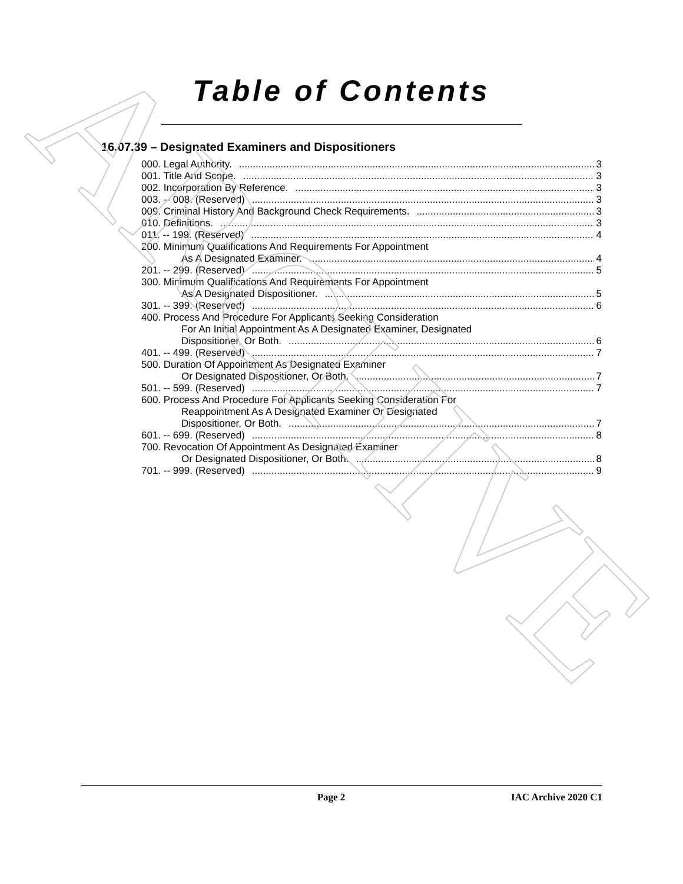Table of Contents
16.07.39 – Designated Examiners and Dispositioners
000. Legal Authority. 3
001. Title And Scope. 3
002. Incorporation By Reference. 3
003. -- 008. (Reserved) 3
009. Criminal History And Background Check Requirements. 3
010. Definitions. 3
011. -- 199. (Reserved) 4
200. Minimum Qualifications And Requirements For Appointment
As A Designated Examiner. 4
201. -- 299. (Reserved) 5
300. Minimum Qualifications And Requirements For Appointment
As A Designated Dispositioner. 5
301. -- 399. (Reserved) 6
400. Process And Procedure For Applicants Seeking Consideration
For An Initial Appointment As A Designated Examiner, Designated
Dispositioner, Or Both. 6
401. -- 499. (Reserved) 7
500. Duration Of Appointment As Designated Examiner
Or Designated Dispositioner, Or Both. 7
501. -- 599. (Reserved) 7
600. Process And Procedure For Applicants Seeking Consideration For
Reappointment As A Designated Examiner Or Designated
Dispositioner, Or Both. 7
601. -- 699. (Reserved) 8
700. Revocation Of Appointment As Designated Examiner
Or Designated Dispositioner, Or Both. 8
701. -- 999. (Reserved) 9
Page 2 IAC Archive 2020 C1
ARCHIVE